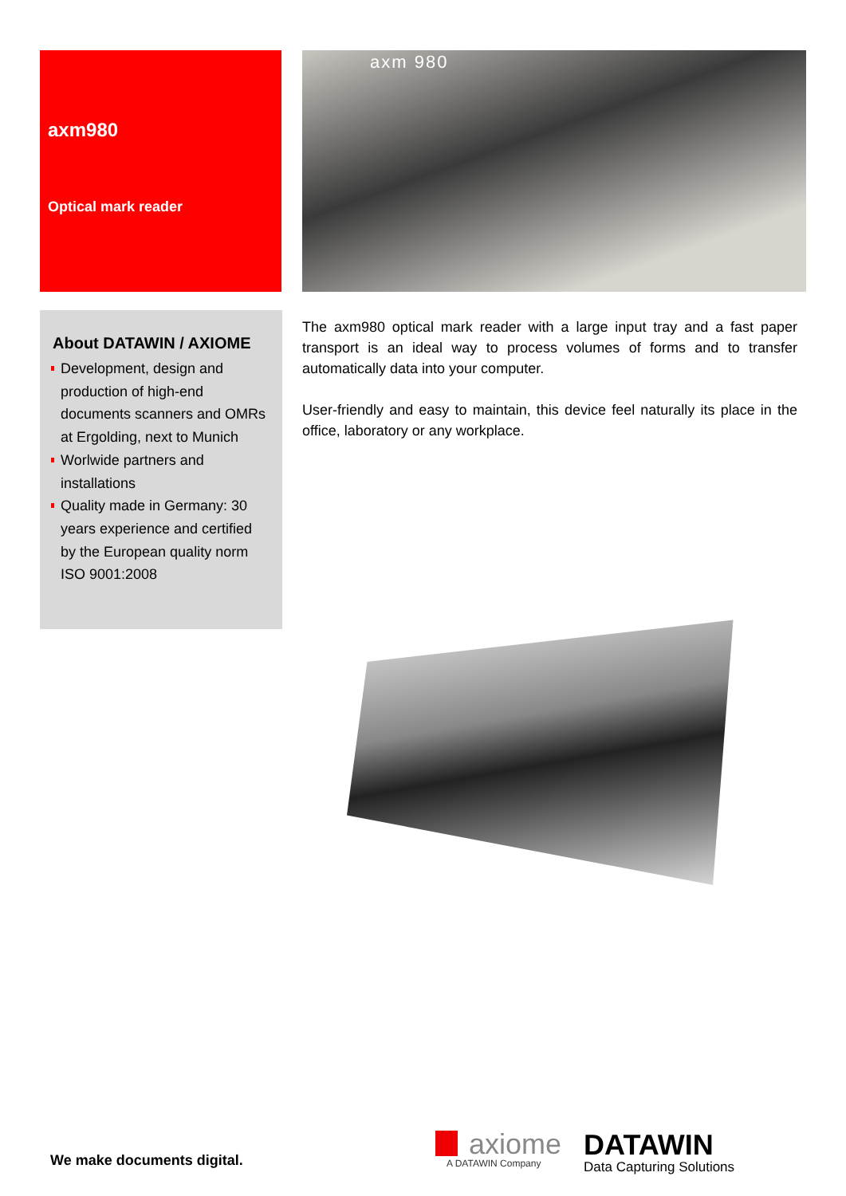axm980
Optical mark reader
axm 980
About DATAWIN / AXIOME
Development, design and production of high-end documents scanners and OMRs at Ergolding, next to Munich
Worlwide partners and installations
Quality made in Germany: 30 years experience and certified by the European quality norm ISO 9001:2008
The axm980 optical mark reader with a large input tray and a fast paper transport is an ideal way to process volumes of forms and to transfer automatically data into your computer.
User-friendly and easy to maintain, this device feel naturally its place in the office, laboratory or any workplace.
We make documents digital.
axiome
A DATAWIN Company
DATAWIN
Data Capturing Solutions